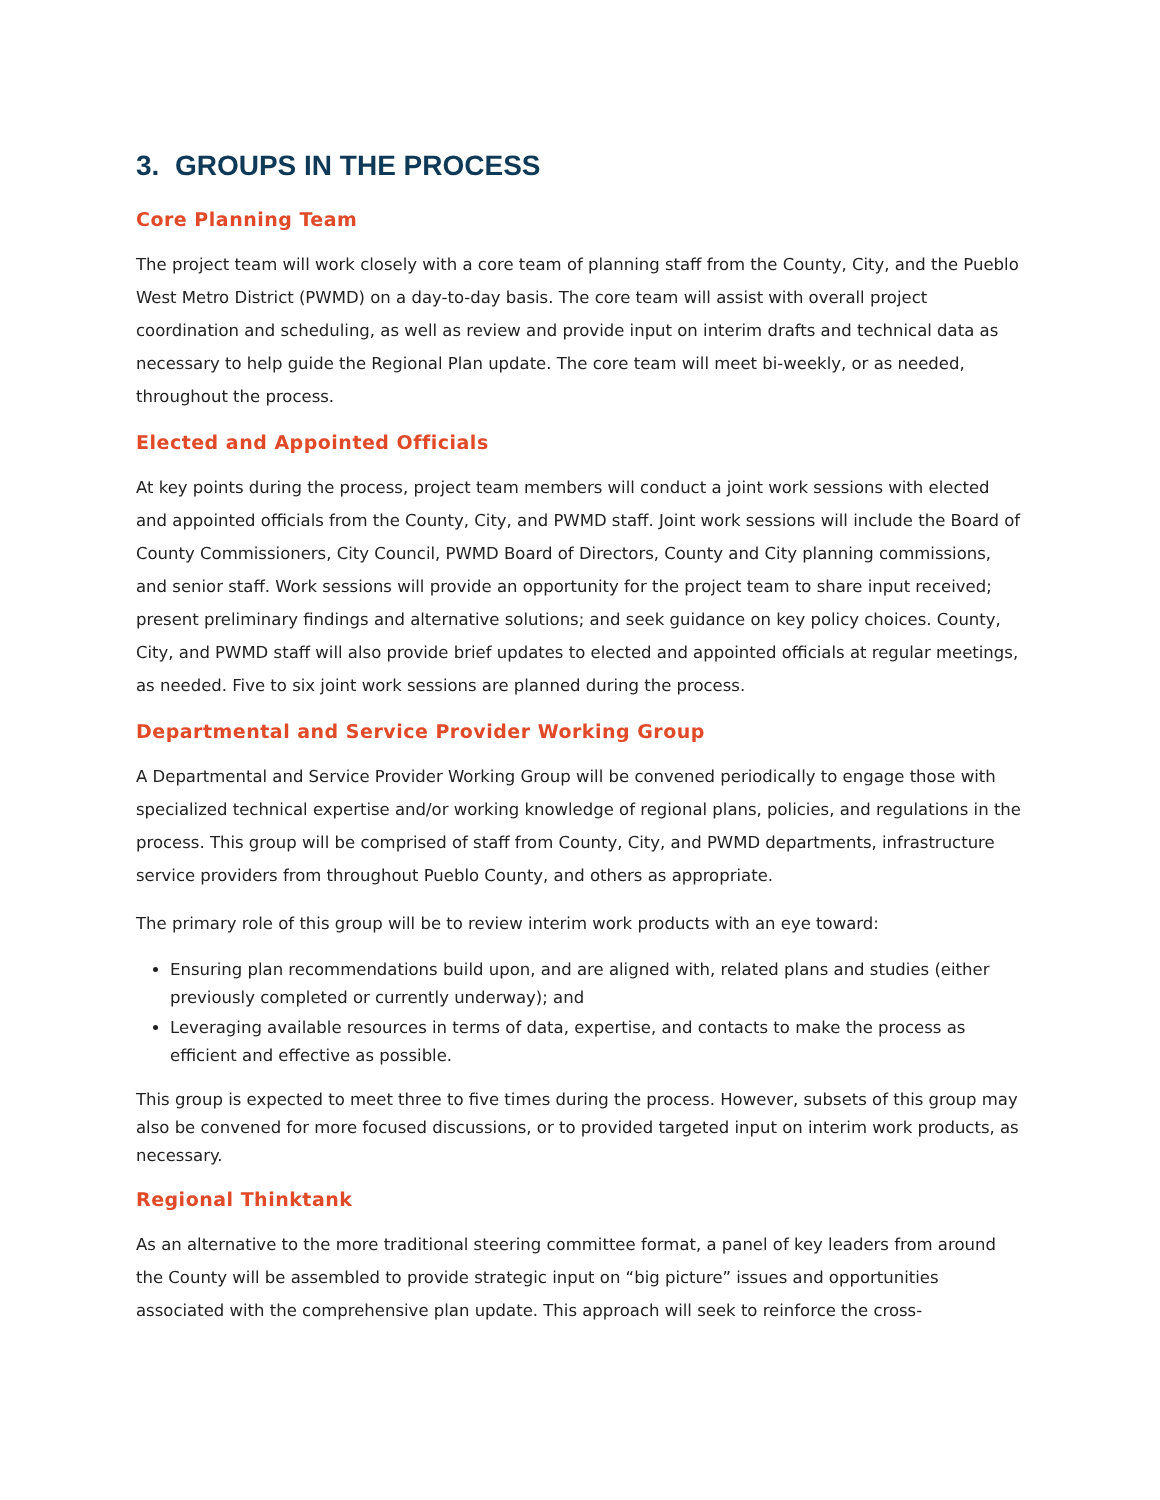3. GROUPS IN THE PROCESS
Core Planning Team
The project team will work closely with a core team of planning staff from the County, City, and the Pueblo West Metro District (PWMD) on a day-to-day basis. The core team will assist with overall project coordination and scheduling, as well as review and provide input on interim drafts and technical data as necessary to help guide the Regional Plan update. The core team will meet bi-weekly, or as needed, throughout the process.
Elected and Appointed Officials
At key points during the process, project team members will conduct a joint work sessions with elected and appointed officials from the County, City, and PWMD staff. Joint work sessions will include the Board of County Commissioners, City Council, PWMD Board of Directors, County and City planning commissions, and senior staff. Work sessions will provide an opportunity for the project team to share input received; present preliminary findings and alternative solutions; and seek guidance on key policy choices. County, City, and PWMD staff will also provide brief updates to elected and appointed officials at regular meetings, as needed. Five to six joint work sessions are planned during the process.
Departmental and Service Provider Working Group
A Departmental and Service Provider Working Group will be convened periodically to engage those with specialized technical expertise and/or working knowledge of regional plans, policies, and regulations in the process. This group will be comprised of staff from County, City, and PWMD departments, infrastructure service providers from throughout Pueblo County, and others as appropriate.
The primary role of this group will be to review interim work products with an eye toward:
Ensuring plan recommendations build upon, and are aligned with, related plans and studies (either previously completed or currently underway); and
Leveraging available resources in terms of data, expertise, and contacts to make the process as efficient and effective as possible.
This group is expected to meet three to five times during the process. However, subsets of this group may also be convened for more focused discussions, or to provided targeted input on interim work products, as necessary.
Regional Thinktank
As an alternative to the more traditional steering committee format, a panel of key leaders from around the County will be assembled to provide strategic input on “big picture” issues and opportunities associated with the comprehensive plan update. This approach will seek to reinforce the cross-